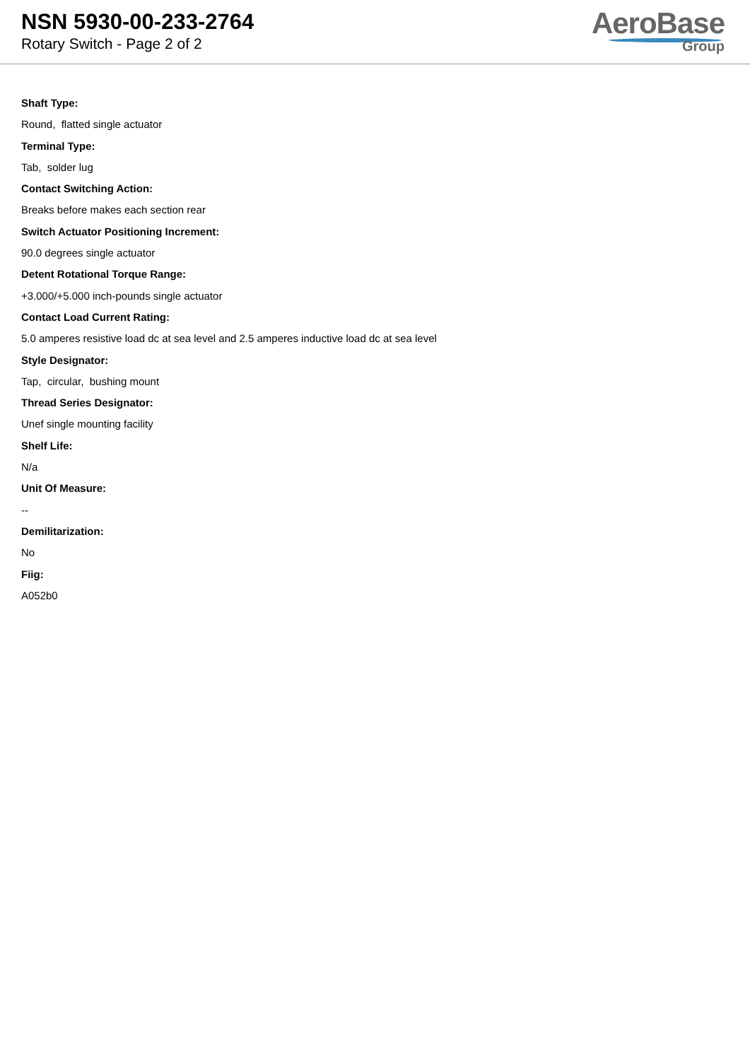NSN 5930-00-233-2764
Rotary Switch - Page 2 of 2
AeroBase
Group
Shaft Type:
Round, flatted single actuator
Terminal Type:
Tab, solder lug
Contact Switching Action:
Breaks before makes each section rear
Switch Actuator Positioning Increment:
90.0 degrees single actuator
Detent Rotational Torque Range:
+3.000/+5.000 inch-pounds single actuator
Contact Load Current Rating:
5.0 amperes resistive load dc at sea level and 2.5 amperes inductive load dc at sea level
Style Designator:
Tap, circular, bushing mount
Thread Series Designator:
Unef single mounting facility
Shelf Life:
N/a
Unit Of Measure:
--
Demilitarization:
No
Fiig:
A052b0